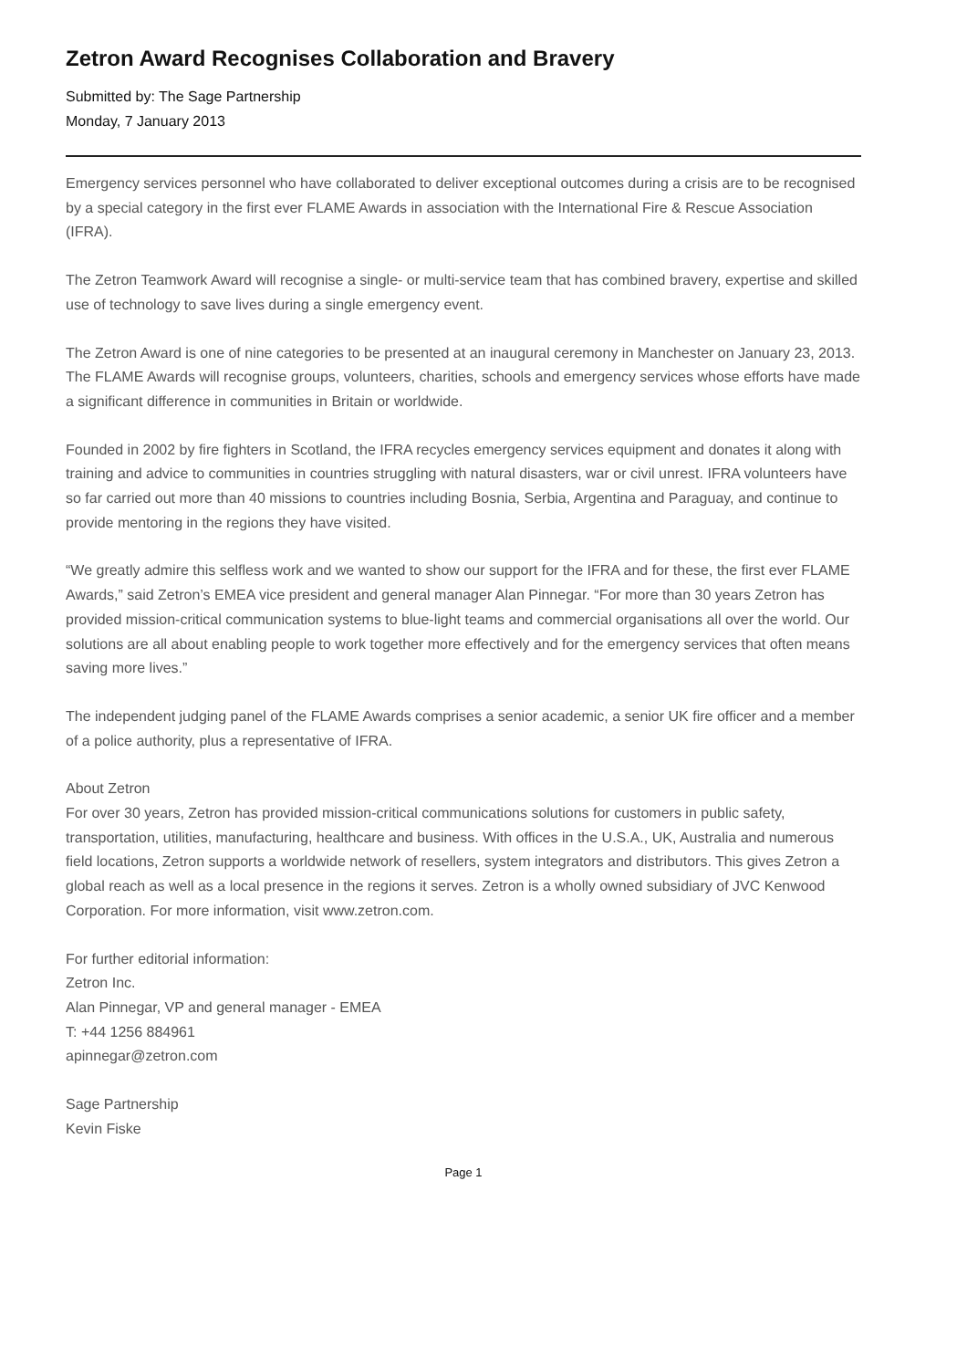Zetron Award Recognises Collaboration and Bravery
Submitted by: The Sage Partnership
Monday, 7 January 2013
Emergency services personnel who have collaborated to deliver exceptional outcomes during a crisis are to be recognised by a special category in the first ever FLAME Awards in association with the International Fire & Rescue Association (IFRA).
The Zetron Teamwork Award will recognise a single- or multi-service team that has combined bravery, expertise and skilled use of technology to save lives during a single emergency event.
The Zetron Award is one of nine categories to be presented at an inaugural ceremony in Manchester on January 23, 2013. The FLAME Awards will recognise groups, volunteers, charities, schools and emergency services whose efforts have made a significant difference in communities in Britain or worldwide.
Founded in 2002 by fire fighters in Scotland, the IFRA recycles emergency services equipment and donates it along with training and advice to communities in countries struggling with natural disasters, war or civil unrest. IFRA volunteers have so far carried out more than 40 missions to countries including Bosnia, Serbia, Argentina and Paraguay, and continue to provide mentoring in the regions they have visited.
“We greatly admire this selfless work and we wanted to show our support for the IFRA and for these, the first ever FLAME Awards,” said Zetron’s EMEA vice president and general manager Alan Pinnegar. “For more than 30 years Zetron has provided mission-critical communication systems to blue-light teams and commercial organisations all over the world. Our solutions are all about enabling people to work together more effectively and for the emergency services that often means saving more lives.”
The independent judging panel of the FLAME Awards comprises a senior academic, a senior UK fire officer and a member of a police authority, plus a representative of IFRA.
About Zetron
For over 30 years, Zetron has provided mission-critical communications solutions for customers in public safety, transportation, utilities, manufacturing, healthcare and business. With offices in the U.S.A., UK, Australia and numerous field locations, Zetron supports a worldwide network of resellers, system integrators and distributors. This gives Zetron a global reach as well as a local presence in the regions it serves. Zetron is a wholly owned subsidiary of JVC Kenwood Corporation. For more information, visit www.zetron.com.
For further editorial information:
Zetron Inc.
Alan Pinnegar, VP and general manager - EMEA
T: +44 1256 884961
apinnegar@zetron.com
Sage Partnership
Kevin Fiske
Page 1